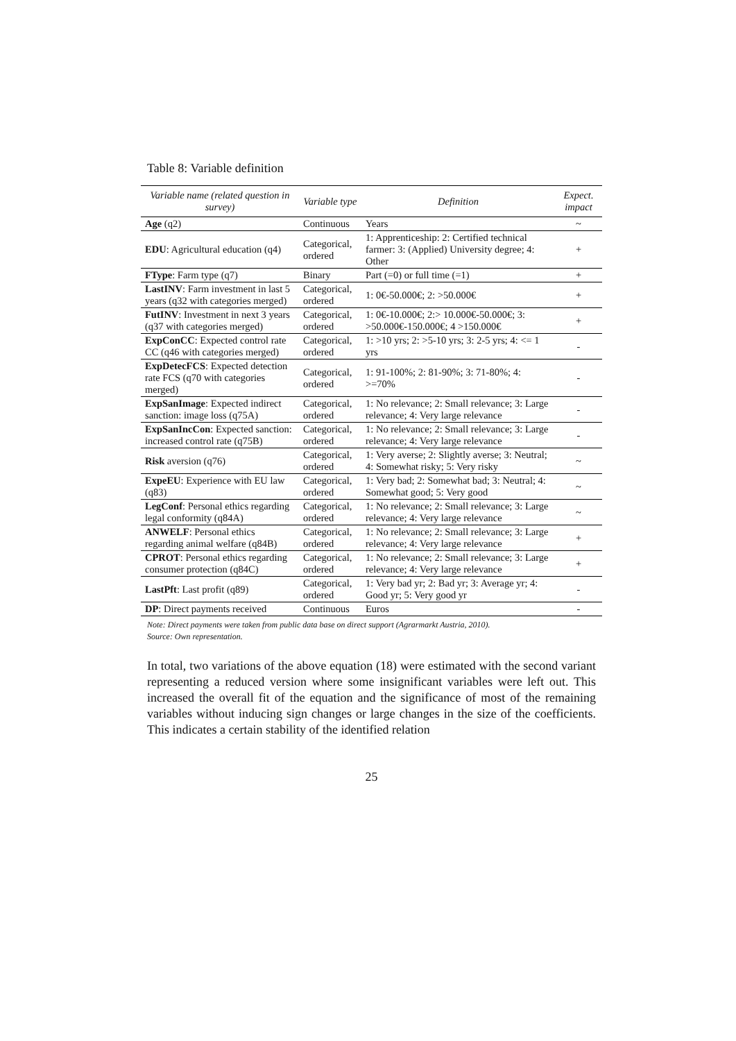Table 8: Variable definition
| Variable name (related question in survey) | Variable type | Definition | Expect. impact |
| --- | --- | --- | --- |
| Age (q2) | Continuous | Years | ~ |
| EDU : Agricultural education (q4) | Categorical, ordered | 1: Apprenticeship: 2: Certified technical farmer: 3: (Applied) University degree; 4: Other | + |
| FType : Farm type (q7) | Binary | Part (=0) or full time (=1) | + |
| LastINV : Farm investment in last 5 years (q32 with categories merged) | Categorical, ordered | 1: 0€-50.000€; 2: >50.000€ | + |
| FutINV : Investment in next 3 years (q37 with categories merged) | Categorical, ordered | 1: 0€-10.000€; 2:> 10.000€-50.000€; 3: >50.000€-150.000€; 4 >150.000€ | + |
| ExpConCC : Expected control rate CC (q46 with categories merged) | Categorical, ordered | 1: >10 yrs; 2: >5-10 yrs; 3: 2-5 yrs; 4: <= 1 yrs | - |
| ExpDetecFCS : Expected detection rate FCS (q70 with categories merged) | Categorical, ordered | 1: 91-100%; 2: 81-90%; 3: 71-80%; 4: >=70% | - |
| ExpSanImage : Expected indirect sanction: image loss (q75A) | Categorical, ordered | 1: No relevance; 2: Small relevance; 3: Large relevance; 4: Very large relevance | - |
| ExpSanIncCon : Expected sanction: increased control rate (q75B) | Categorical, ordered | 1: No relevance; 2: Small relevance; 3: Large relevance; 4: Very large relevance | - |
| Risk aversion (q76) | Categorical, ordered | 1: Very averse; 2: Slightly averse; 3: Neutral; 4: Somewhat risky; 5: Very risky | ~ |
| ExpeEU : Experience with EU law (q83) | Categorical, ordered | 1: Very bad; 2: Somewhat bad; 3: Neutral; 4: Somewhat good; 5: Very good | ~ |
| LegConf : Personal ethics regarding legal conformity (q84A) | Categorical, ordered | 1: No relevance; 2: Small relevance; 3: Large relevance; 4: Very large relevance | ~ |
| ANWELF : Personal ethics regarding animal welfare (q84B) | Categorical, ordered | 1: No relevance; 2: Small relevance; 3: Large relevance; 4: Very large relevance | + |
| CPROT : Personal ethics regarding consumer protection (q84C) | Categorical, ordered | 1: No relevance; 2: Small relevance; 3: Large relevance; 4: Very large relevance | + |
| LastPft : Last profit (q89) | Categorical, ordered | 1: Very bad yr; 2: Bad yr; 3: Average yr; 4: Good yr; 5: Very good yr | - |
| DP : Direct payments received | Continuous | Euros | - |
Note: Direct payments were taken from public data base on direct support (Agrarmarkt Austria, 2010).
Source: Own representation.
In total, two variations of the above equation (18) were estimated with the second variant representing a reduced version where some insignificant variables were left out. This increased the overall fit of the equation and the significance of most of the remaining variables without inducing sign changes or large changes in the size of the coefficients. This indicates a certain stability of the identified relation
25